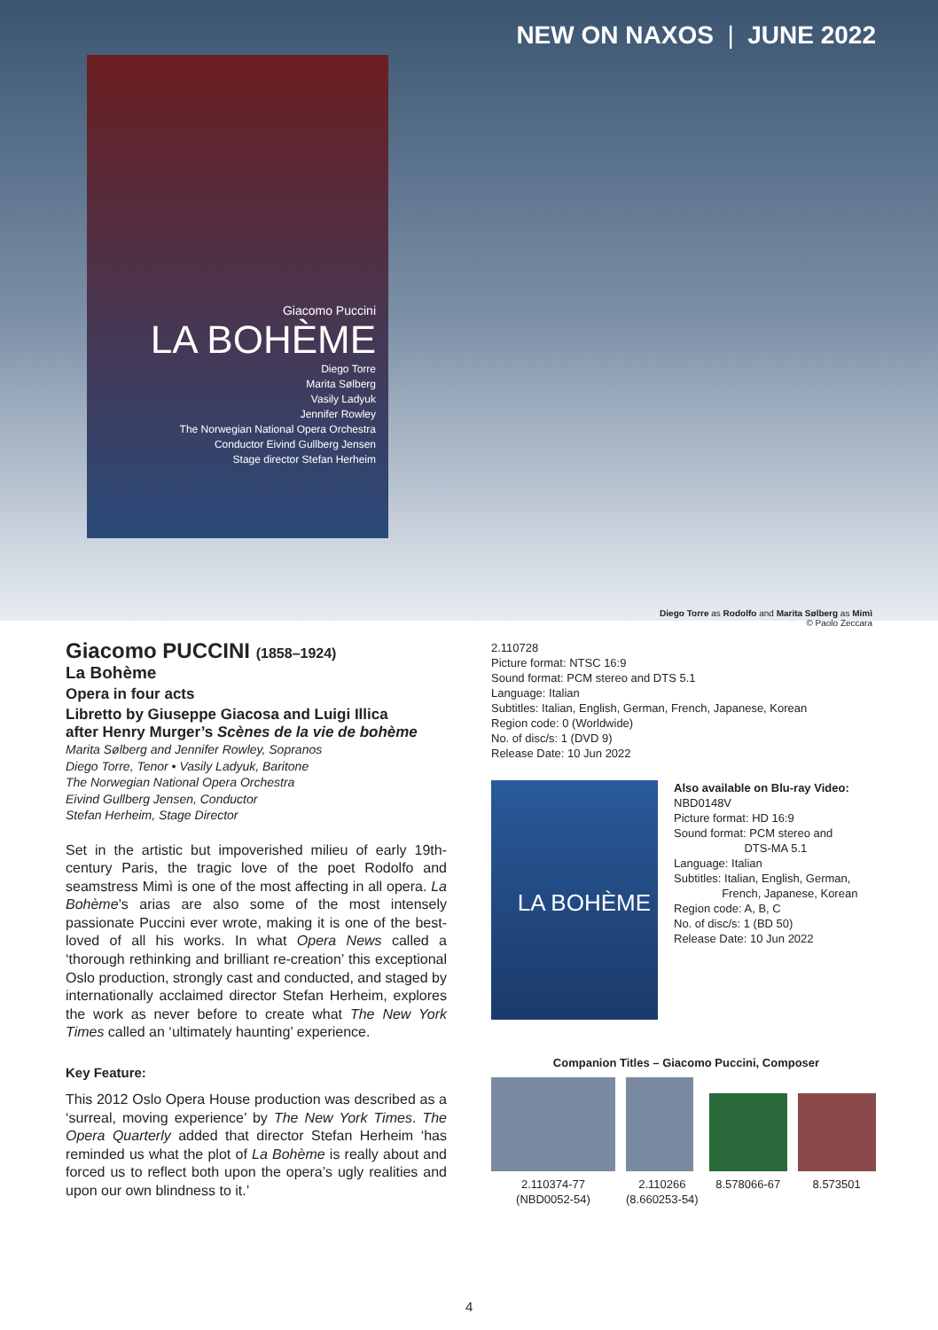NEW ON NAXOS | JUNE 2022
Giacomo Puccini
LA BOHÈME
Diego Torre
Marita Sølberg
Vasily Ladyuk
Jennifer Rowley
The Norwegian National Opera Orchestra
Conductor Eivind Gullberg Jensen
Stage director Stefan Herheim
Diego Torre as Rodolfo and Marita Sølberg as Mimì
© Paolo Zeccara
Giacomo PUCCINI (1858–1924)
La Bohème
Opera in four acts
Libretto by Giuseppe Giacosa and Luigi Illica
after Henry Murger’s Scènes de la vie de bohème
Marita Sølberg and Jennifer Rowley, Sopranos
Diego Torre, Tenor • Vasily Ladyuk, Baritone
The Norwegian National Opera Orchestra
Eivind Gullberg Jensen, Conductor
Stefan Herheim, Stage Director
Set in the artistic but impoverished milieu of early 19th-century Paris, the tragic love of the poet Rodolfo and seamstress Mimì is one of the most affecting in all opera. La Bohème’s arias are also some of the most intensely passionate Puccini ever wrote, making it is one of the best-loved of all his works. In what Opera News called a ‘thorough rethinking and brilliant re-creation’ this exceptional Oslo production, strongly cast and conducted, and staged by internationally acclaimed director Stefan Herheim, explores the work as never before to create what The New York Times called an ‘ultimately haunting’ experience.
Key Feature:
This 2012 Oslo Opera House production was described as a ‘surreal, moving experience’ by The New York Times. The Opera Quarterly added that director Stefan Herheim ‘has reminded us what the plot of La Bohème is really about and forced us to reflect both upon the opera’s ugly realities and upon our own blindness to it.’
2.110728
Picture format: NTSC 16:9
Sound format: PCM stereo and DTS 5.1
Language: Italian
Subtitles: Italian, English, German, French, Japanese, Korean
Region code: 0 (Worldwide)
No. of disc/s: 1 (DVD 9)
Release Date: 10 Jun 2022
LA BOHÈME
Also available on Blu-ray Video:
NBD0148V
Picture format: HD 16:9
Sound format: PCM stereo and
DTS-MA 5.1
Language: Italian
Subtitles: Italian, English, German,
French, Japanese, Korean
Region code: A, B, C
No. of disc/s: 1 (BD 50)
Release Date: 10 Jun 2022
Companion Titles – Giacomo Puccini, Composer
2.110374-77
(NBD0052-54)
2.110266
(8.660253-54)
8.578066-67
8.573501
4